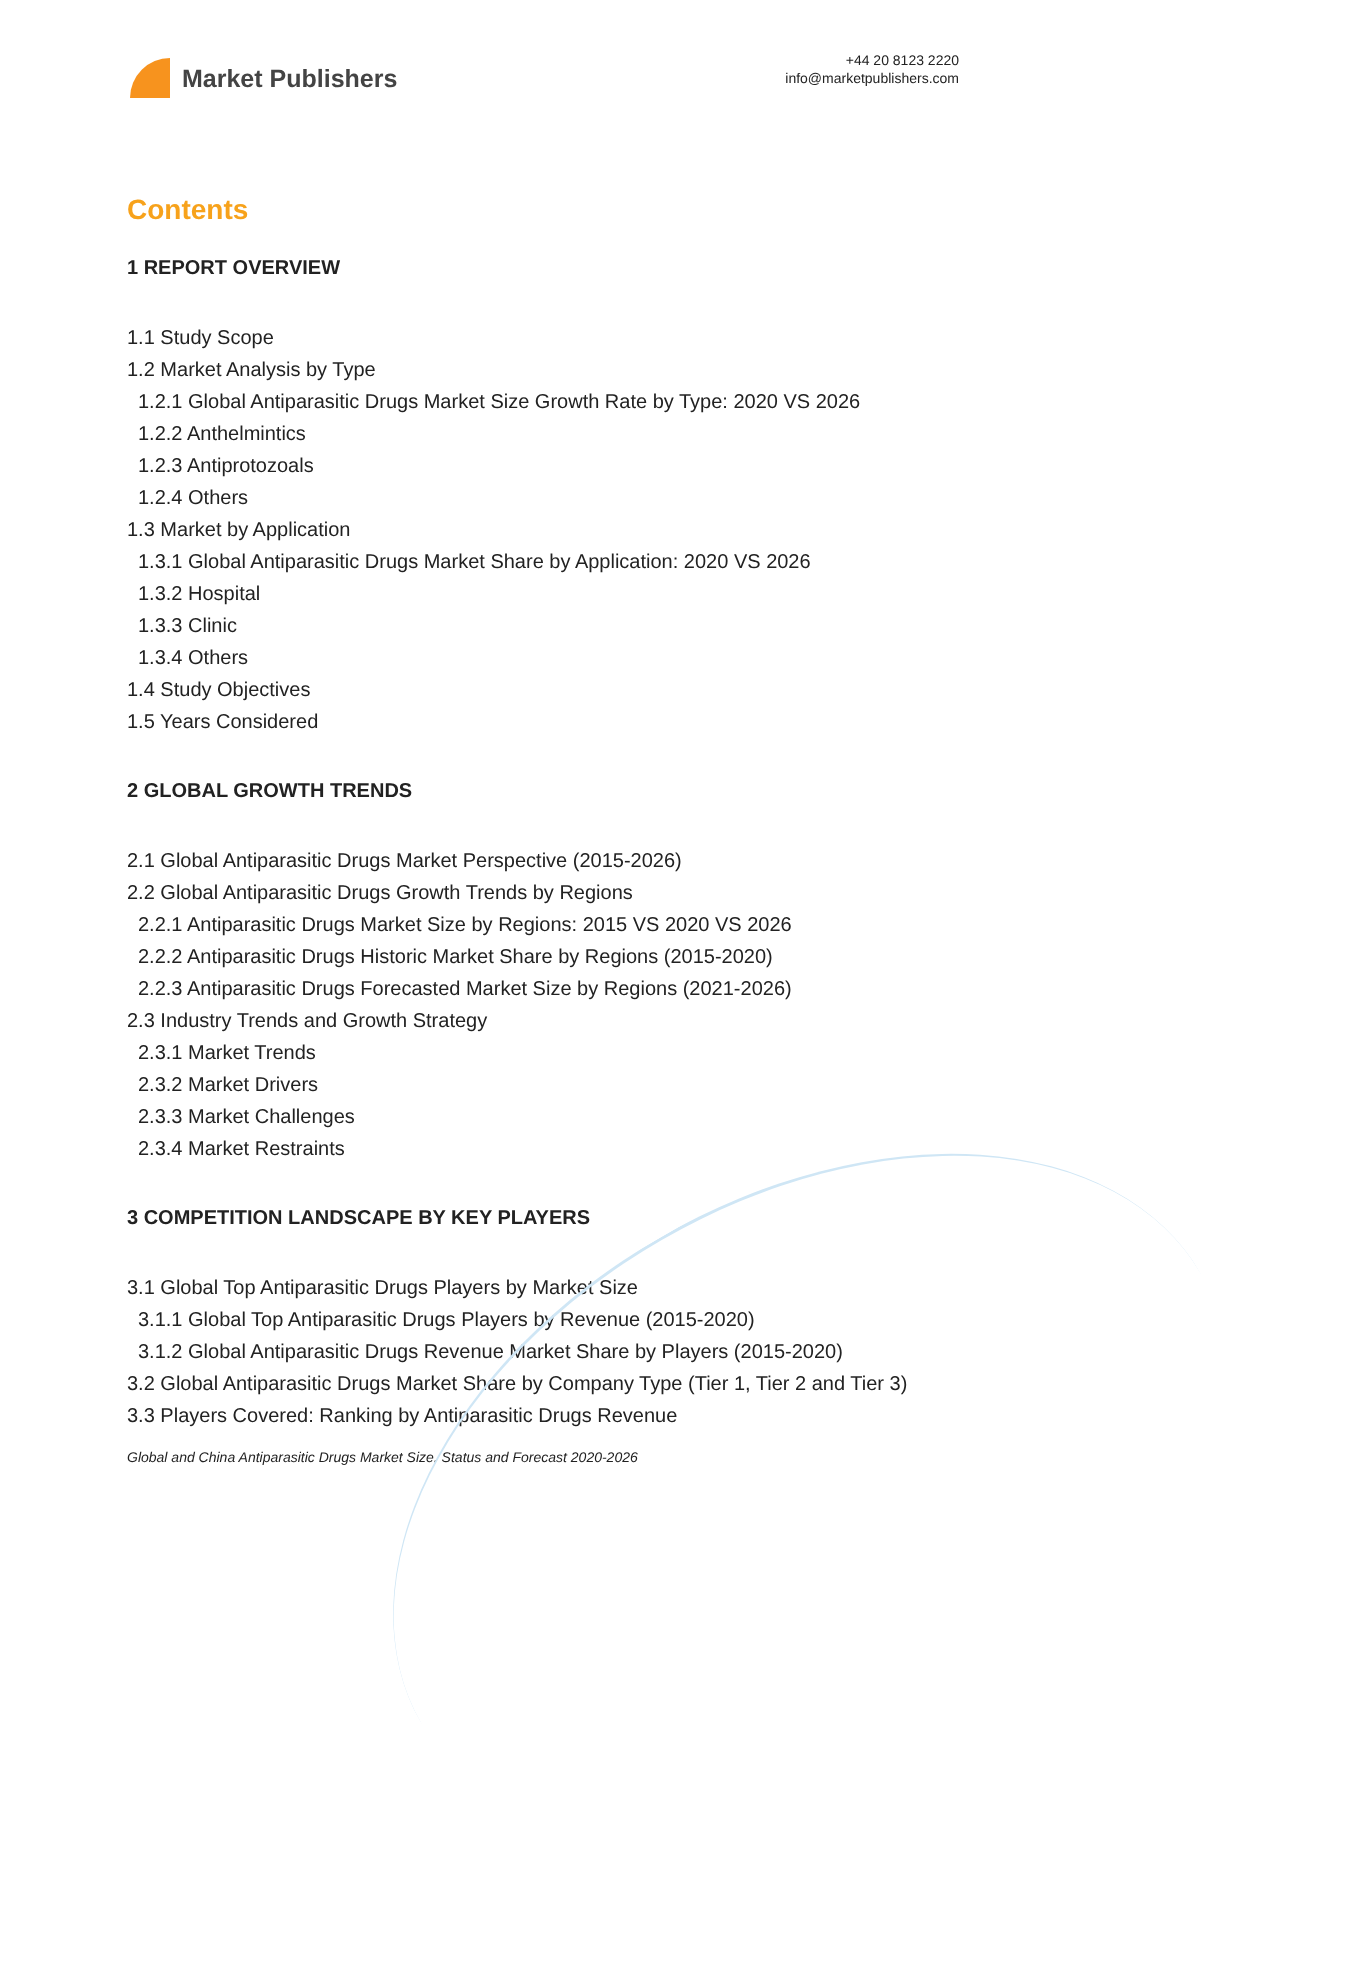Market Publishers
+44 20 8123 2220
info@marketpublishers.com
Contents
1 REPORT OVERVIEW
1.1 Study Scope
1.2 Market Analysis by Type
1.2.1 Global Antiparasitic Drugs Market Size Growth Rate by Type: 2020 VS 2026
1.2.2 Anthelmintics
1.2.3 Antiprotozoals
1.2.4 Others
1.3 Market by Application
1.3.1 Global Antiparasitic Drugs Market Share by Application: 2020 VS 2026
1.3.2 Hospital
1.3.3 Clinic
1.3.4 Others
1.4 Study Objectives
1.5 Years Considered
2 GLOBAL GROWTH TRENDS
2.1 Global Antiparasitic Drugs Market Perspective (2015-2026)
2.2 Global Antiparasitic Drugs Growth Trends by Regions
2.2.1 Antiparasitic Drugs Market Size by Regions: 2015 VS 2020 VS 2026
2.2.2 Antiparasitic Drugs Historic Market Share by Regions (2015-2020)
2.2.3 Antiparasitic Drugs Forecasted Market Size by Regions (2021-2026)
2.3 Industry Trends and Growth Strategy
2.3.1 Market Trends
2.3.2 Market Drivers
2.3.3 Market Challenges
2.3.4 Market Restraints
3 COMPETITION LANDSCAPE BY KEY PLAYERS
3.1 Global Top Antiparasitic Drugs Players by Market Size
3.1.1 Global Top Antiparasitic Drugs Players by Revenue (2015-2020)
3.1.2 Global Antiparasitic Drugs Revenue Market Share by Players (2015-2020)
3.2 Global Antiparasitic Drugs Market Share by Company Type (Tier 1, Tier 2 and Tier 3)
3.3 Players Covered: Ranking by Antiparasitic Drugs Revenue
Global and China Antiparasitic Drugs Market Size, Status and Forecast 2020-2026